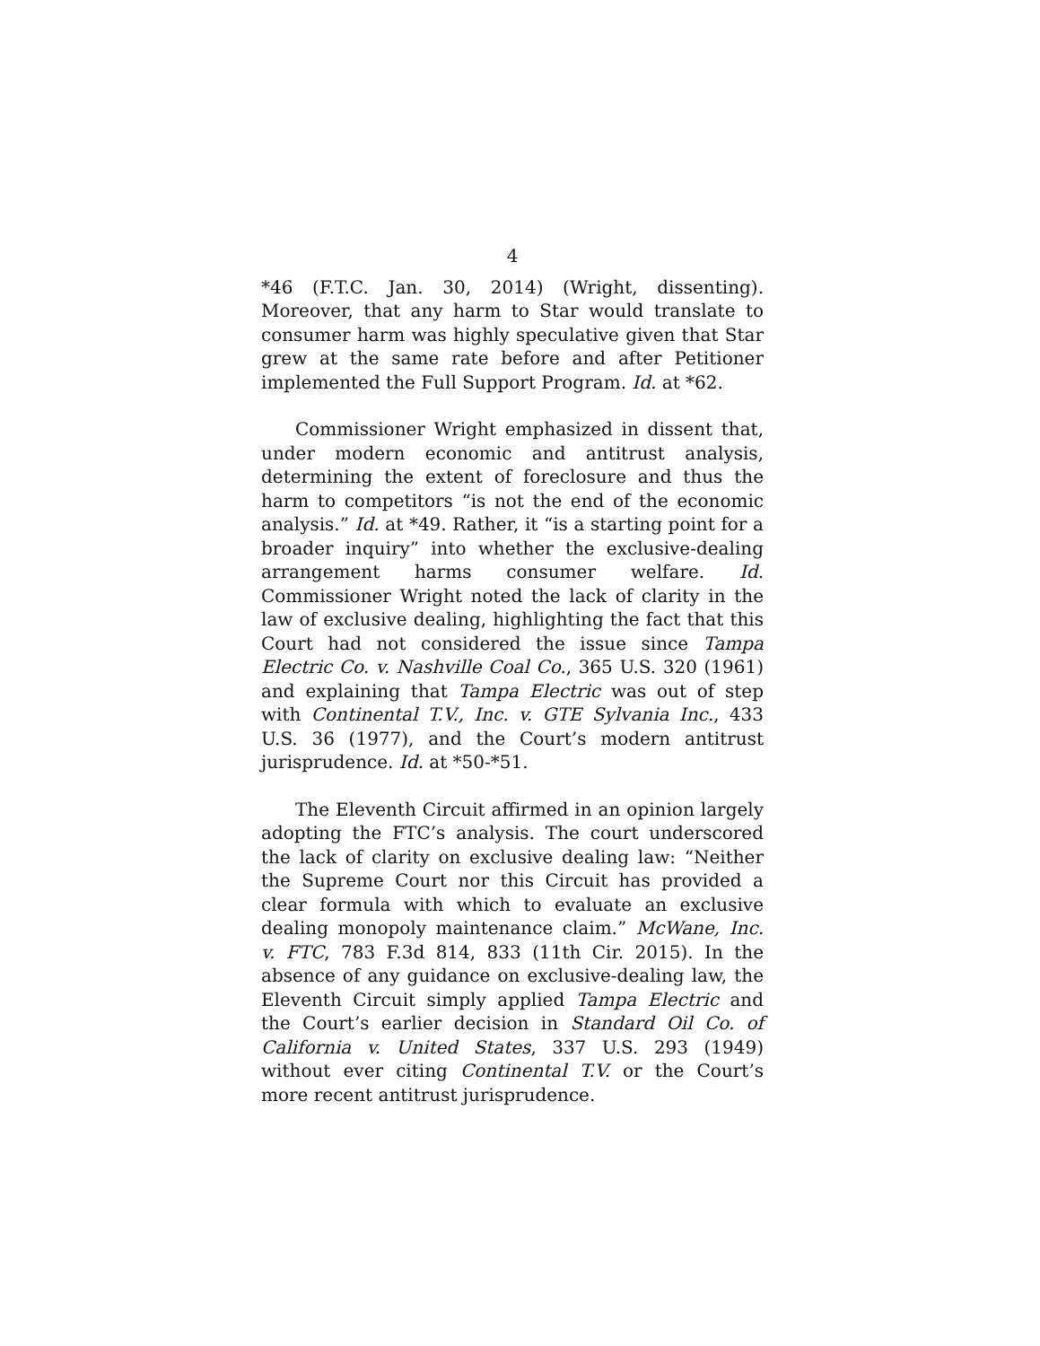4
*46 (F.T.C. Jan. 30, 2014) (Wright, dissenting). Moreover, that any harm to Star would translate to consumer harm was highly speculative given that Star grew at the same rate before and after Petitioner implemented the Full Support Program. Id. at *62.
Commissioner Wright emphasized in dissent that, under modern economic and antitrust analysis, determining the extent of foreclosure and thus the harm to competitors “is not the end of the economic analysis.” Id. at *49. Rather, it “is a starting point for a broader inquiry” into whether the exclusive-dealing arrangement harms consumer welfare. Id. Commissioner Wright noted the lack of clarity in the law of exclusive dealing, highlighting the fact that this Court had not considered the issue since Tampa Electric Co. v. Nashville Coal Co., 365 U.S. 320 (1961) and explaining that Tampa Electric was out of step with Continental T.V., Inc. v. GTE Sylvania Inc., 433 U.S. 36 (1977), and the Court’s modern antitrust jurisprudence. Id. at *50-*51.
The Eleventh Circuit affirmed in an opinion largely adopting the FTC’s analysis. The court underscored the lack of clarity on exclusive dealing law: “Neither the Supreme Court nor this Circuit has provided a clear formula with which to evaluate an exclusive dealing monopoly maintenance claim.” McWane, Inc. v. FTC, 783 F.3d 814, 833 (11th Cir. 2015). In the absence of any guidance on exclusive-dealing law, the Eleventh Circuit simply applied Tampa Electric and the Court’s earlier decision in Standard Oil Co. of California v. United States, 337 U.S. 293 (1949) without ever citing Continental T.V. or the Court’s more recent antitrust jurisprudence.